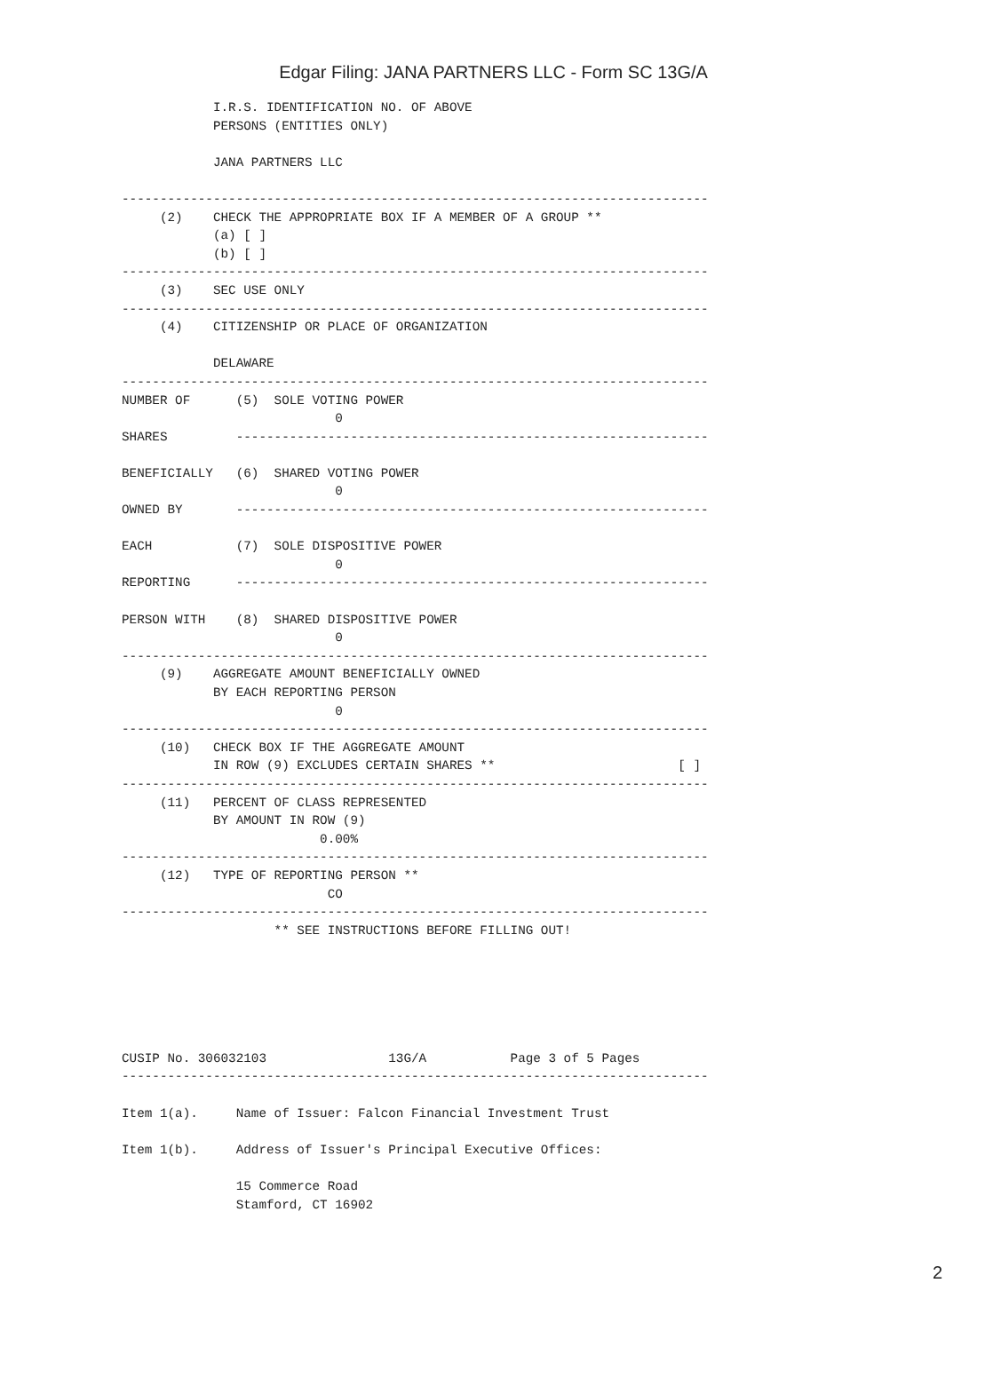Edgar Filing: JANA PARTNERS LLC - Form SC 13G/A
            I.R.S. IDENTIFICATION NO. OF ABOVE
            PERSONS (ENTITIES ONLY)

            JANA PARTNERS LLC

-----------------------------------------------------------------------------
     (2)    CHECK THE APPROPRIATE BOX IF A MEMBER OF A GROUP **
            (a) [ ]
            (b) [ ]
-----------------------------------------------------------------------------
     (3)    SEC USE ONLY
-----------------------------------------------------------------------------
     (4)    CITIZENSHIP OR PLACE OF ORGANIZATION

            DELAWARE
-----------------------------------------------------------------------------
NUMBER OF      (5)  SOLE VOTING POWER
                            0
SHARES         --------------------------------------------------------------

BENEFICIALLY   (6)  SHARED VOTING POWER
                            0
OWNED BY       --------------------------------------------------------------

EACH           (7)  SOLE DISPOSITIVE POWER
                            0
REPORTING      --------------------------------------------------------------

PERSON WITH    (8)  SHARED DISPOSITIVE POWER
                            0
-----------------------------------------------------------------------------
     (9)    AGGREGATE AMOUNT BENEFICIALLY OWNED
            BY EACH REPORTING PERSON
                            0
-----------------------------------------------------------------------------
     (10)   CHECK BOX IF THE AGGREGATE AMOUNT
            IN ROW (9) EXCLUDES CERTAIN SHARES **                        [ ]
-----------------------------------------------------------------------------
     (11)   PERCENT OF CLASS REPRESENTED
            BY AMOUNT IN ROW (9)
                          0.00%
-----------------------------------------------------------------------------
     (12)   TYPE OF REPORTING PERSON **
                           CO
-----------------------------------------------------------------------------
                    ** SEE INSTRUCTIONS BEFORE FILLING OUT!






CUSIP No. 306032103                13G/A           Page 3 of 5 Pages
-----------------------------------------------------------------------------

Item 1(a).     Name of Issuer: Falcon Financial Investment Trust

Item 1(b).     Address of Issuer's Principal Executive Offices:

               15 Commerce Road
               Stamford, CT 16902
2